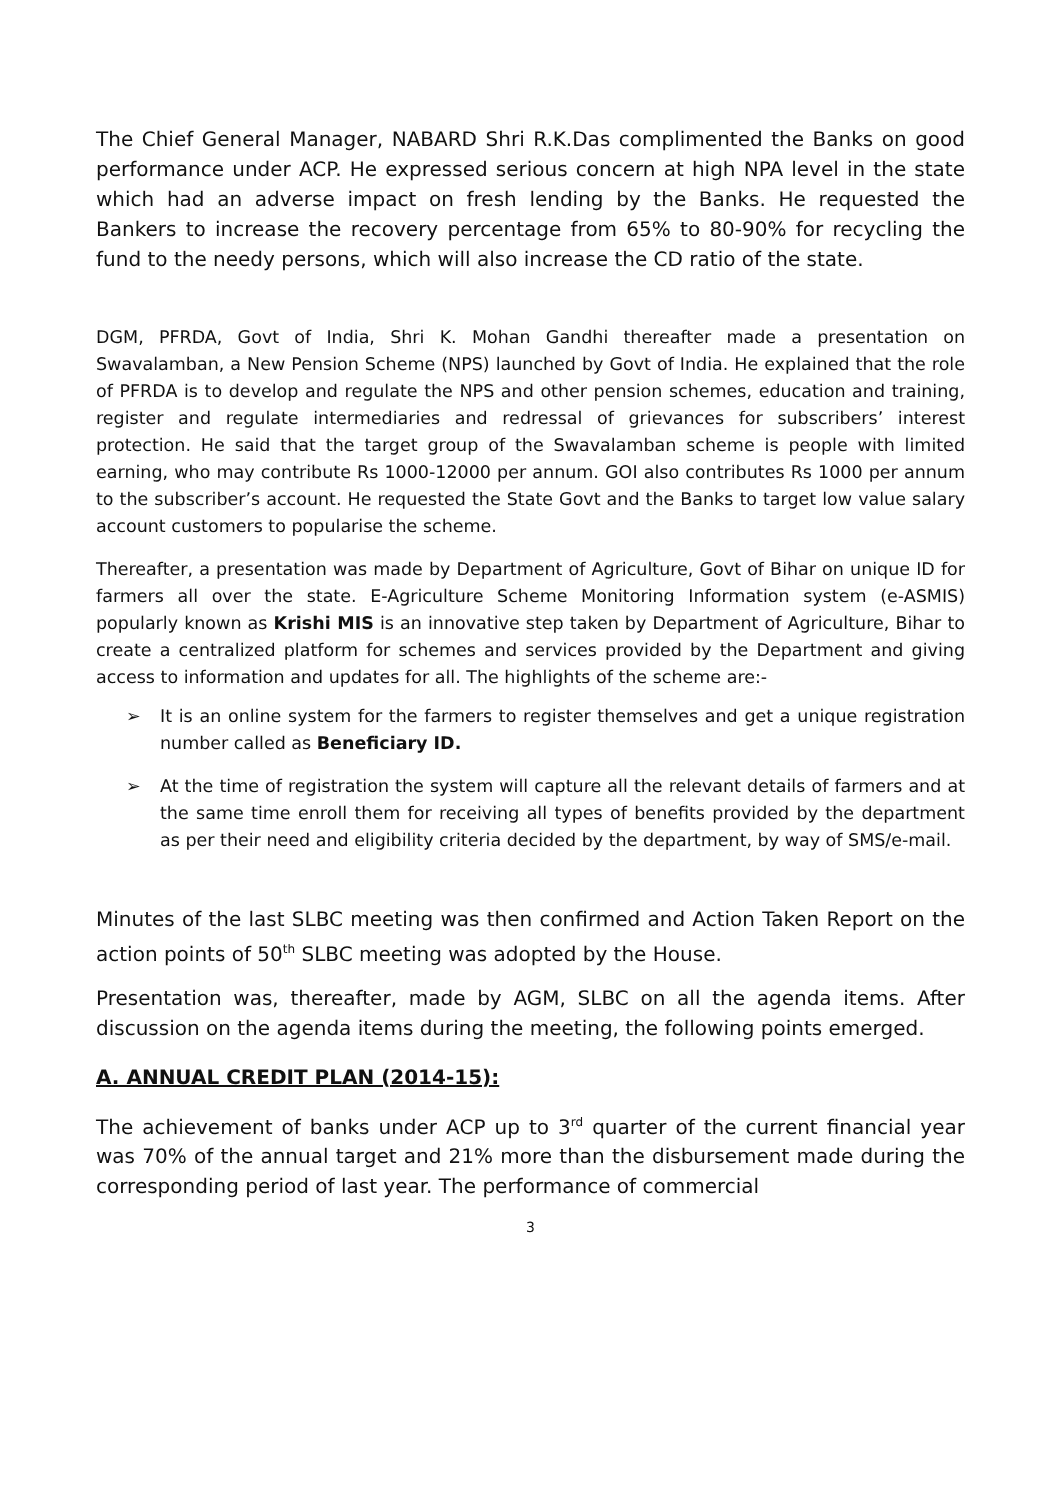The Chief General Manager, NABARD Shri R.K.Das complimented the Banks on good performance under ACP. He expressed serious concern at high NPA level in the state which had an adverse impact on fresh lending by the Banks. He requested the Bankers to increase the recovery percentage from 65% to 80-90% for recycling the fund to the needy persons, which will also increase the CD ratio of the state.
DGM, PFRDA, Govt of India, Shri K. Mohan Gandhi thereafter made a presentation on Swavalamban, a New Pension Scheme (NPS) launched by Govt of India. He explained that the role of PFRDA is to develop and regulate the NPS and other pension schemes, education and training, register and regulate intermediaries and redressal of grievances for subscribers’ interest protection. He said that the target group of the Swavalamban scheme is people with limited earning, who may contribute Rs 1000-12000 per annum. GOI also contributes Rs 1000 per annum to the subscriber’s account. He requested the State Govt and the Banks to target low value salary account customers to popularise the scheme.
Thereafter, a presentation was made by Department of Agriculture, Govt of Bihar on unique ID for farmers all over the state. E-Agriculture Scheme Monitoring Information system (e-ASMIS) popularly known as Krishi MIS is an innovative step taken by Department of Agriculture, Bihar to create a centralized platform for schemes and services provided by the Department and giving access to information and updates for all. The highlights of the scheme are:-
➢ It is an online system for the farmers to register themselves and get a unique registration number called as Beneficiary ID.
➢ At the time of registration the system will capture all the relevant details of farmers and at the same time enroll them for receiving all types of benefits provided by the department as per their need and eligibility criteria decided by the department, by way of SMS/e-mail.
Minutes of the last SLBC meeting was then confirmed and Action Taken Report on the action points of 50<sup>th</sup> SLBC meeting was adopted by the House.
Presentation was, thereafter, made by AGM, SLBC on all the agenda items. After discussion on the agenda items during the meeting, the following points emerged.
A. ANNUAL CREDIT PLAN (2014-15):
The achievement of banks under ACP up to 3<sup>rd</sup> quarter of the current financial year was 70% of the annual target and 21% more than the disbursement made during the corresponding period of last year. The performance of commercial
3